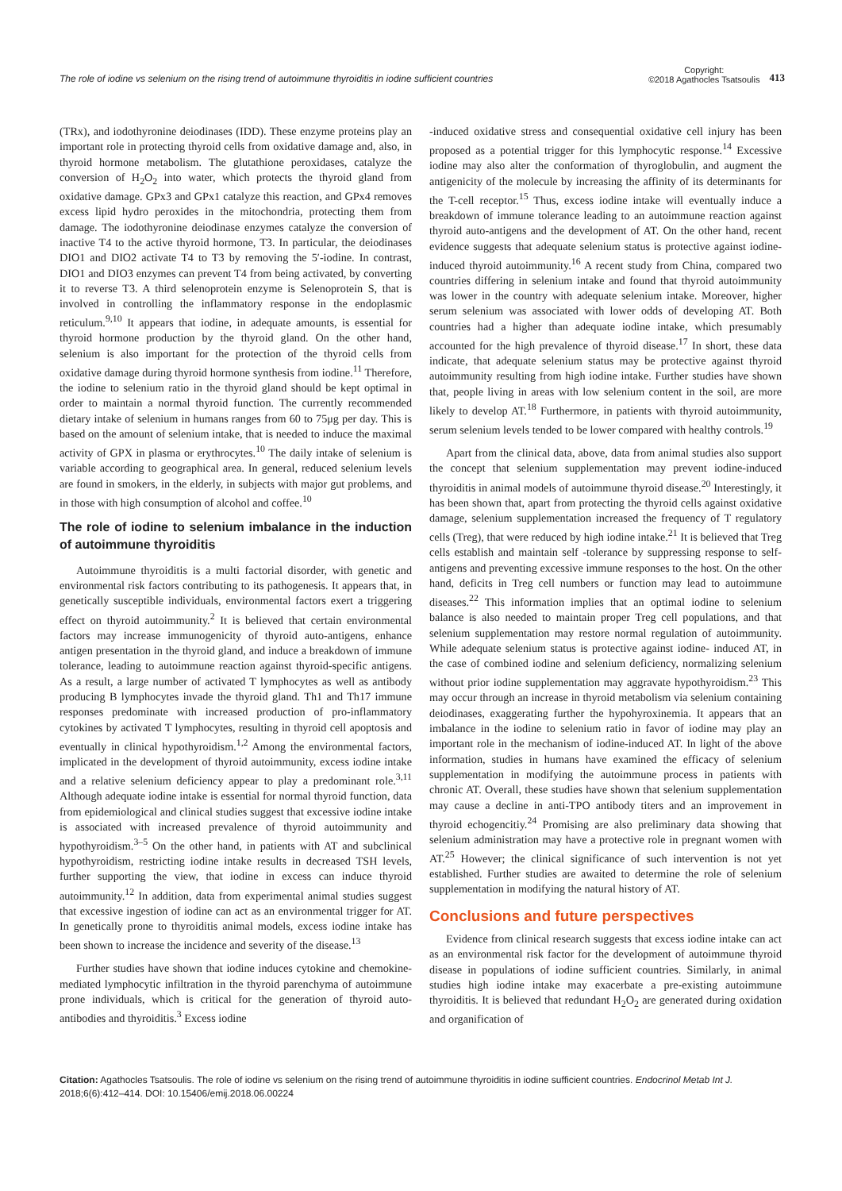The role of iodine vs selenium on the rising trend of autoimmune thyroiditis in iodine sufficient countries
Copyright:
©2018 Agathocles Tsatsoulis
413
(TRx), and iodothyronine deiodinases (IDD). These enzyme proteins play an important role in protecting thyroid cells from oxidative damage and, also, in thyroid hormone metabolism. The glutathione peroxidases, catalyze the conversion of H<sub>2</sub>O<sub>2</sub> into water, which protects the thyroid gland from oxidative damage. GPx3 and GPx1 catalyze this reaction, and GPx4 removes excess lipid hydro peroxides in the mitochondria, protecting them from damage. The iodothyronine deiodinase enzymes catalyze the conversion of inactive T4 to the active thyroid hormone, T3. In particular, the deiodinases DIO1 and DIO2 activate T4 to T3 by removing the 5′-iodine. In contrast, DIO1 and DIO3 enzymes can prevent T4 from being activated, by converting it to reverse T3. A third selenoprotein enzyme is Selenoprotein S, that is involved in controlling the inflammatory response in the endoplasmic reticulum.<sup>9,10</sup> It appears that iodine, in adequate amounts, is essential for thyroid hormone production by the thyroid gland. On the other hand, selenium is also important for the protection of the thyroid cells from oxidative damage during thyroid hormone synthesis from iodine.<sup>11</sup> Therefore, the iodine to selenium ratio in the thyroid gland should be kept optimal in order to maintain a normal thyroid function. The currently recommended dietary intake of selenium in humans ranges from 60 to 75μg per day. This is based on the amount of selenium intake, that is needed to induce the maximal activity of GPX in plasma or erythrocytes.<sup>10</sup> The daily intake of selenium is variable according to geographical area. In general, reduced selenium levels are found in smokers, in the elderly, in subjects with major gut problems, and in those with high consumption of alcohol and coffee.<sup>10</sup>
The role of iodine to selenium imbalance in the induction of autoimmune thyroiditis
Autoimmune thyroiditis is a multi factorial disorder, with genetic and environmental risk factors contributing to its pathogenesis. It appears that, in genetically susceptible individuals, environmental factors exert a triggering effect on thyroid autoimmunity.<sup>2</sup> It is believed that certain environmental factors may increase immunogenicity of thyroid auto-antigens, enhance antigen presentation in the thyroid gland, and induce a breakdown of immune tolerance, leading to autoimmune reaction against thyroid-specific antigens. As a result, a large number of activated T lymphocytes as well as antibody producing B lymphocytes invade the thyroid gland. Th1 and Th17 immune responses predominate with increased production of pro-inflammatory cytokines by activated T lymphocytes, resulting in thyroid cell apoptosis and eventually in clinical hypothyroidism.<sup>1,2</sup> Among the environmental factors, implicated in the development of thyroid autoimmunity, excess iodine intake and a relative selenium deficiency appear to play a predominant role.<sup>3,11</sup> Although adequate iodine intake is essential for normal thyroid function, data from epidemiological and clinical studies suggest that excessive iodine intake is associated with increased prevalence of thyroid autoimmunity and hypothyroidism.<sup>3–5</sup> On the other hand, in patients with AT and subclinical hypothyroidism, restricting iodine intake results in decreased TSH levels, further supporting the view, that iodine in excess can induce thyroid autoimmunity.<sup>12</sup> In addition, data from experimental animal studies suggest that excessive ingestion of iodine can act as an environmental trigger for AT. In genetically prone to thyroiditis animal models, excess iodine intake has been shown to increase the incidence and severity of the disease.<sup>13</sup>
Further studies have shown that iodine induces cytokine and chemokine-mediated lymphocytic infiltration in the thyroid parenchyma of autoimmune prone individuals, which is critical for the generation of thyroid auto- antibodies and thyroiditis.<sup>3</sup> Excess iodine
-induced oxidative stress and consequential oxidative cell injury has been proposed as a potential trigger for this lymphocytic response.<sup>14</sup> Excessive iodine may also alter the conformation of thyroglobulin, and augment the antigenicity of the molecule by increasing the affinity of its determinants for the T-cell receptor.<sup>15</sup> Thus, excess iodine intake will eventually induce a breakdown of immune tolerance leading to an autoimmune reaction against thyroid auto-antigens and the development of AT. On the other hand, recent evidence suggests that adequate selenium status is protective against iodine-induced thyroid autoimmunity.<sup>16</sup> A recent study from China, compared two countries differing in selenium intake and found that thyroid autoimmunity was lower in the country with adequate selenium intake. Moreover, higher serum selenium was associated with lower odds of developing AT. Both countries had a higher than adequate iodine intake, which presumably accounted for the high prevalence of thyroid disease.<sup>17</sup> In short, these data indicate, that adequate selenium status may be protective against thyroid autoimmunity resulting from high iodine intake. Further studies have shown that, people living in areas with low selenium content in the soil, are more likely to develop AT.<sup>18</sup> Furthermore, in patients with thyroid autoimmunity, serum selenium levels tended to be lower compared with healthy controls.<sup>19</sup>
Apart from the clinical data, above, data from animal studies also support the concept that selenium supplementation may prevent iodine-induced thyroiditis in animal models of autoimmune thyroid disease.<sup>20</sup> Interestingly, it has been shown that, apart from protecting the thyroid cells against oxidative damage, selenium supplementation increased the frequency of T regulatory cells (Treg), that were reduced by high iodine intake.<sup>21</sup> It is believed that Treg cells establish and maintain self -tolerance by suppressing response to self-antigens and preventing excessive immune responses to the host. On the other hand, deficits in Treg cell numbers or function may lead to autoimmune diseases.<sup>22</sup> This information implies that an optimal iodine to selenium balance is also needed to maintain proper Treg cell populations, and that selenium supplementation may restore normal regulation of autoimmunity. While adequate selenium status is protective against iodine- induced AT, in the case of combined iodine and selenium deficiency, normalizing selenium without prior iodine supplementation may aggravate hypothyroidism.<sup>23</sup> This may occur through an increase in thyroid metabolism via selenium containing deiodinases, exaggerating further the hypohyroxinemia. It appears that an imbalance in the iodine to selenium ratio in favor of iodine may play an important role in the mechanism of iodine-induced AT. In light of the above information, studies in humans have examined the efficacy of selenium supplementation in modifying the autoimmune process in patients with chronic AT. Overall, these studies have shown that selenium supplementation may cause a decline in anti-TPO antibody titers and an improvement in thyroid echogencitiy.<sup>24</sup> Promising are also preliminary data showing that selenium administration may have a protective role in pregnant women with AT.<sup>25</sup> However; the clinical significance of such intervention is not yet established. Further studies are awaited to determine the role of selenium supplementation in modifying the natural history of AT.
Conclusions and future perspectives
Evidence from clinical research suggests that excess iodine intake can act as an environmental risk factor for the development of autoimmune thyroid disease in populations of iodine sufficient countries. Similarly, in animal studies high iodine intake may exacerbate a pre-existing autoimmune thyroiditis. It is believed that redundant H<sub>2</sub>O<sub>2</sub> are generated during oxidation and organification of
Citation: Agathocles Tsatsoulis. The role of iodine vs selenium on the rising trend of autoimmune thyroiditis in iodine sufficient countries. Endocrinol Metab Int J. 2018;6(6):412‒414. DOI: 10.15406/emij.2018.06.00224